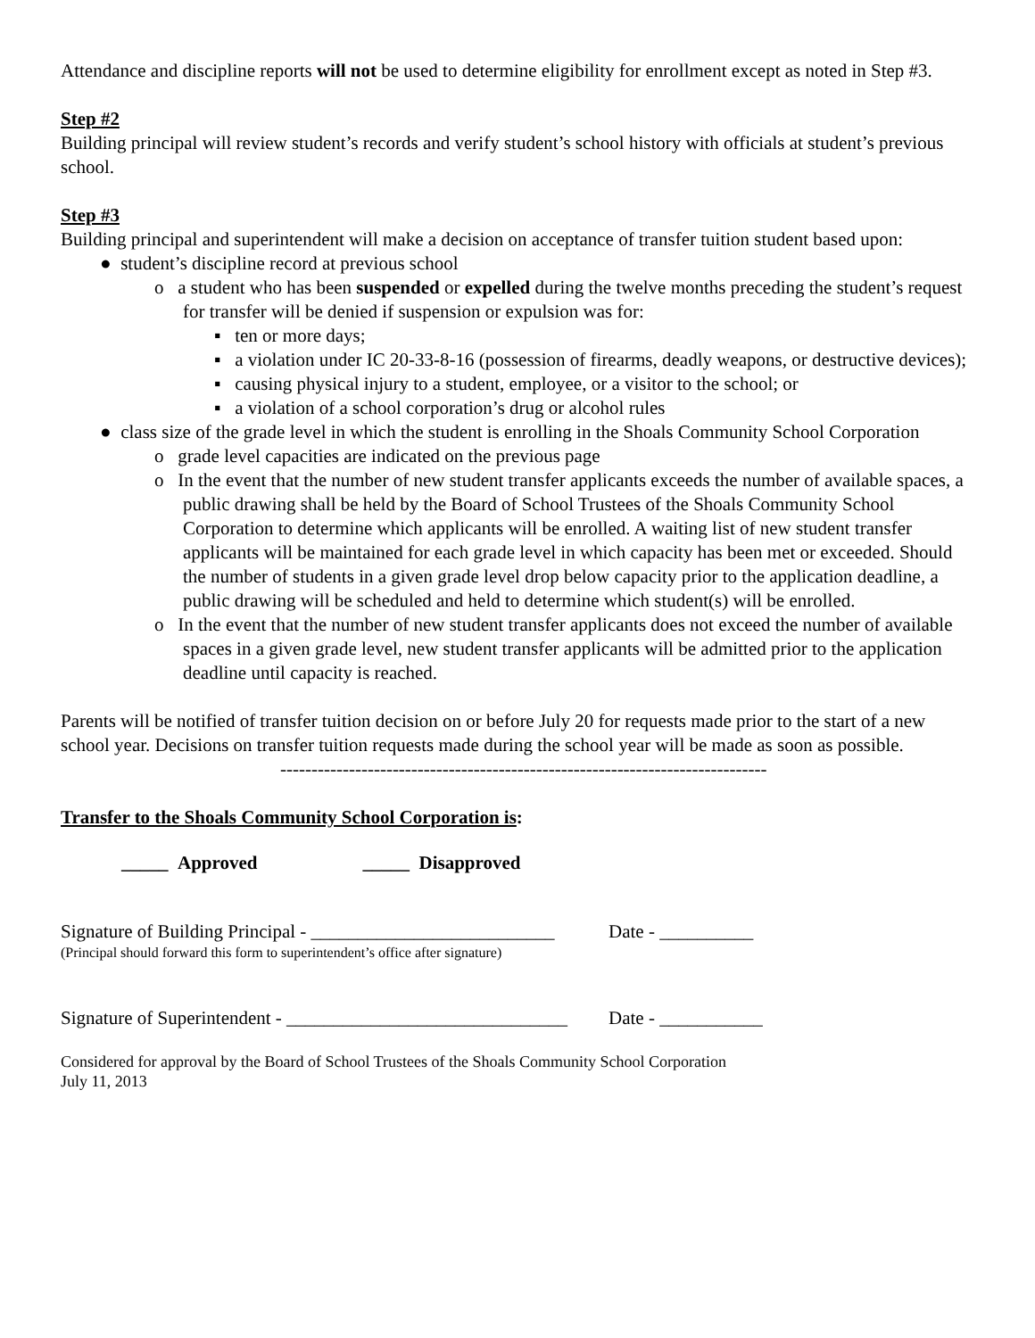Attendance and discipline reports will not be used to determine eligibility for enrollment except as noted in Step #3.
Step #2
Building principal will review student’s records and verify student’s school history with officials at student’s previous school.
Step #3
Building principal and superintendent will make a decision on acceptance of transfer tuition student based upon:
● student’s discipline record at previous school
o a student who has been suspended or expelled during the twelve months preceding the student’s request for transfer will be denied if suspension or expulsion was for:
▪ ten or more days;
▪ a violation under IC 20-33-8-16 (possession of firearms, deadly weapons, or destructive devices);
▪ causing physical injury to a student, employee, or a visitor to the school; or
▪ a violation of a school corporation’s drug or alcohol rules
● class size of the grade level in which the student is enrolling in the Shoals Community School Corporation
o grade level capacities are indicated on the previous page
o In the event that the number of new student transfer applicants exceeds the number of available spaces, a public drawing shall be held by the Board of School Trustees of the Shoals Community School Corporation to determine which applicants will be enrolled. A waiting list of new student transfer applicants will be maintained for each grade level in which capacity has been met or exceeded. Should the number of students in a given grade level drop below capacity prior to the application deadline, a public drawing will be scheduled and held to determine which student(s) will be enrolled.
o In the event that the number of new student transfer applicants does not exceed the number of available spaces in a given grade level, new student transfer applicants will be admitted prior to the application deadline until capacity is reached.
Parents will be notified of transfer tuition decision on or before July 20 for requests made prior to the start of a new school year. Decisions on transfer tuition requests made during the school year will be made as soon as possible.
------------------------------------------------------------------------------
Transfer to the Shoals Community School Corporation is:
_____ Approved _____ Disapproved
Signature of Building Principal - __________________________ Date - __________
(Principal should forward this form to superintendent’s office after signature)
Signature of Superintendent - ______________________________ Date - ___________
Considered for approval by the Board of School Trustees of the Shoals Community School Corporation
July 11, 2013